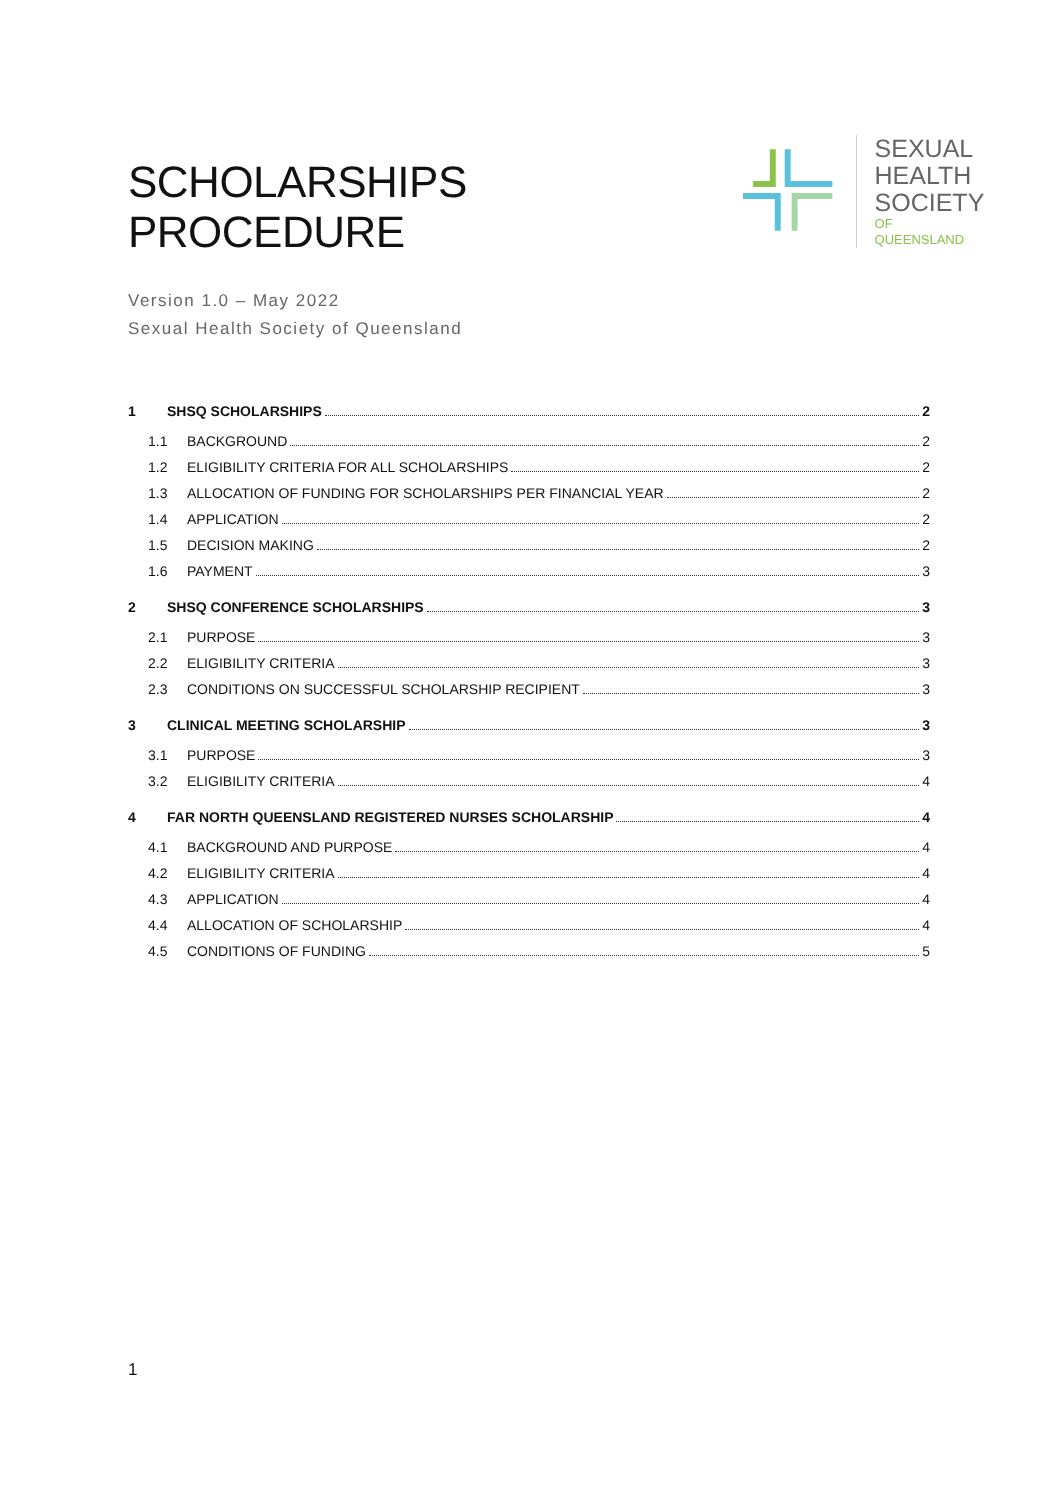SCHOLARSHIPS PROCEDURE
SEXUAL
HEALTH
SOCIETY
OF QUEENSLAND
Version 1.0 – May 2022
Sexual Health Society of Queensland
1 SHSQ SCHOLARSHIPS 2
1.1 BACKGROUND 2
1.2 ELIGIBILITY CRITERIA FOR ALL SCHOLARSHIPS 2
1.3 ALLOCATION OF FUNDING FOR SCHOLARSHIPS PER FINANCIAL YEAR 2
1.4 APPLICATION 2
1.5 DECISION MAKING 2
1.6 PAYMENT 3
2 SHSQ CONFERENCE SCHOLARSHIPS 3
2.1 PURPOSE 3
2.2 ELIGIBILITY CRITERIA 3
2.3 CONDITIONS ON SUCCESSFUL SCHOLARSHIP RECIPIENT 3
3 CLINICAL MEETING SCHOLARSHIP 3
3.1 PURPOSE 3
3.2 ELIGIBILITY CRITERIA 4
4 FAR NORTH QUEENSLAND REGISTERED NURSES SCHOLARSHIP 4
4.1 BACKGROUND AND PURPOSE 4
4.2 ELIGIBILITY CRITERIA 4
4.3 APPLICATION 4
4.4 ALLOCATION OF SCHOLARSHIP 4
4.5 CONDITIONS OF FUNDING 5
1